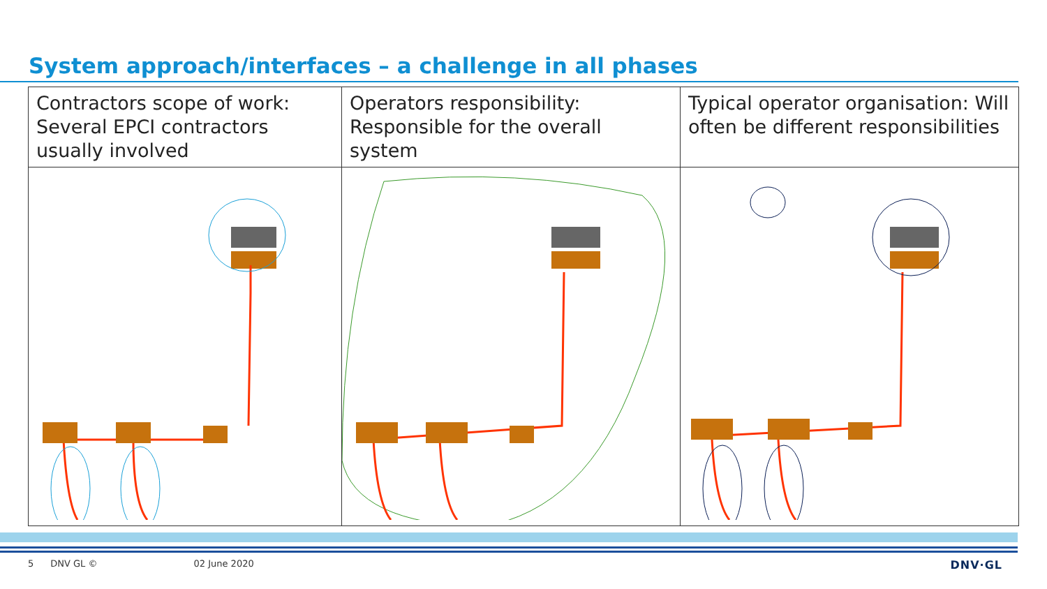System approach/interfaces – a challenge in all phases
| Contractors scope of work: Several EPCI contractors usually involved | Operators responsibility: Responsible for the overall system | Typical operator organisation: Will often be different responsibilities |
5 DNV GL © 02 June 2020 DNV·GL